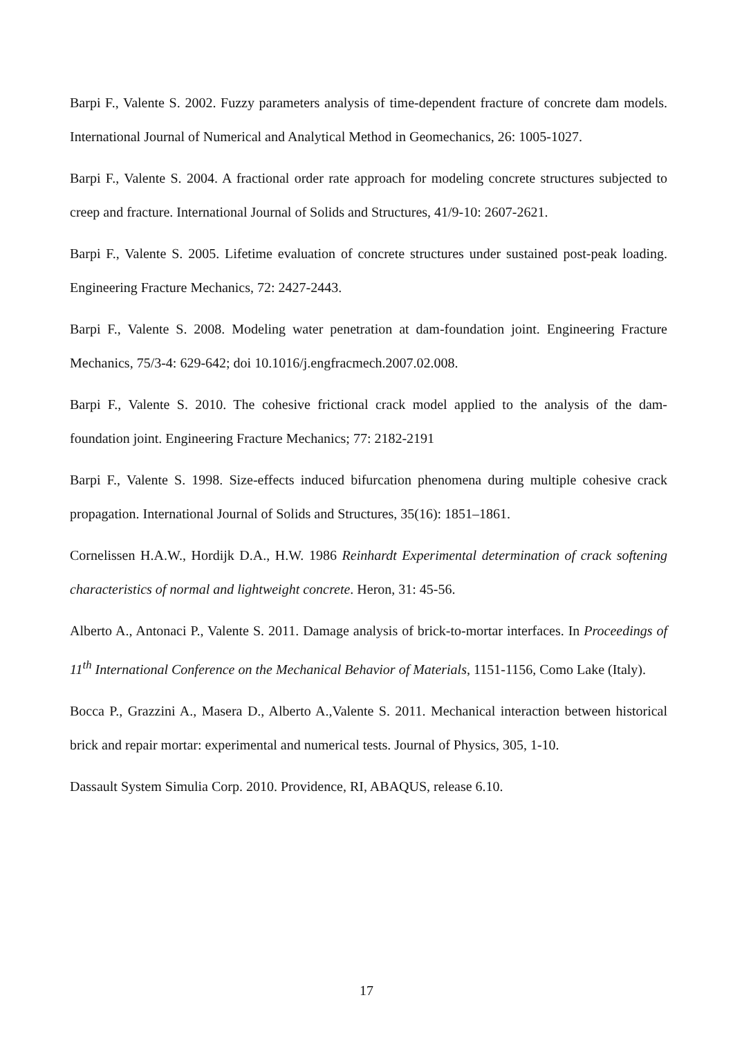Barpi F., Valente S. 2002. Fuzzy parameters analysis of time-dependent fracture of concrete dam models. International Journal of Numerical and Analytical Method in Geomechanics, 26: 1005-1027.
Barpi F., Valente S. 2004. A fractional order rate approach for modeling concrete structures subjected to creep and fracture. International Journal of Solids and Structures, 41/9-10: 2607-2621.
Barpi F., Valente S. 2005. Lifetime evaluation of concrete structures under sustained post-peak loading. Engineering Fracture Mechanics, 72: 2427-2443.
Barpi F., Valente S. 2008. Modeling water penetration at dam-foundation joint. Engineering Fracture Mechanics, 75/3-4: 629-642; doi 10.1016/j.engfracmech.2007.02.008.
Barpi F., Valente S. 2010. The cohesive frictional crack model applied to the analysis of the dam-foundation joint. Engineering Fracture Mechanics; 77: 2182-2191
Barpi F., Valente S. 1998. Size-effects induced bifurcation phenomena during multiple cohesive crack propagation. International Journal of Solids and Structures, 35(16): 1851–1861.
Cornelissen H.A.W., Hordijk D.A., H.W. 1986 Reinhardt Experimental determination of crack softening characteristics of normal and lightweight concrete. Heron, 31: 45-56.
Alberto A., Antonaci P., Valente S. 2011. Damage analysis of brick-to-mortar interfaces. In Proceedings of 11<sup>th</sup> International Conference on the Mechanical Behavior of Materials, 1151-1156, Como Lake (Italy).
Bocca P., Grazzini A., Masera D., Alberto A.,Valente S. 2011. Mechanical interaction between historical brick and repair mortar: experimental and numerical tests. Journal of Physics, 305, 1-10.
Dassault System Simulia Corp. 2010. Providence, RI, ABAQUS, release 6.10.
17